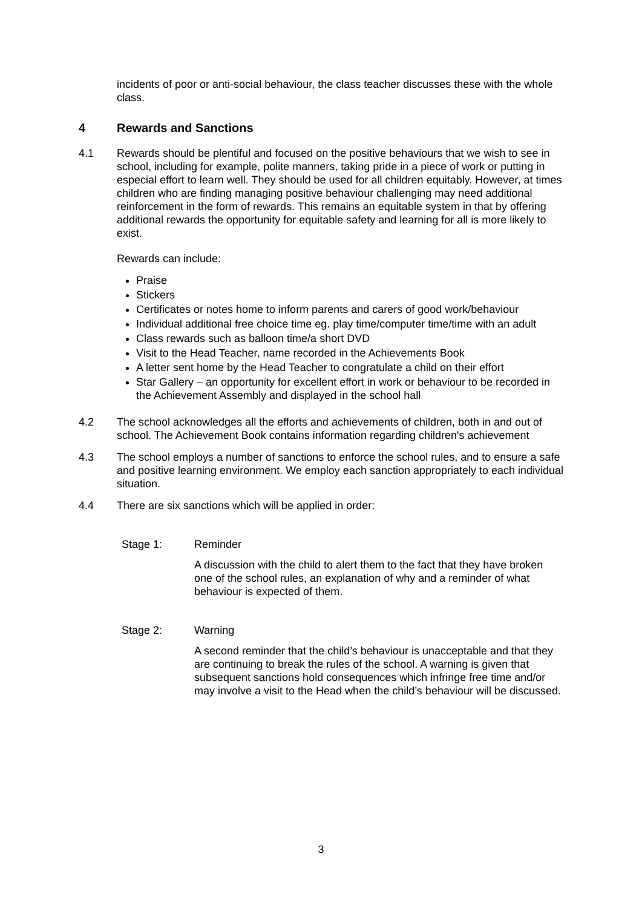incidents of poor or anti-social behaviour, the class teacher discusses these with the whole class.
4 Rewards and Sanctions
4.1 Rewards should be plentiful and focused on the positive behaviours that we wish to see in school, including for example, polite manners, taking pride in a piece of work or putting in especial effort to learn well. They should be used for all children equitably. However, at times children who are finding managing positive behaviour challenging may need additional reinforcement in the form of rewards. This remains an equitable system in that by offering additional rewards the opportunity for equitable safety and learning for all is more likely to exist.
Rewards can include:
Praise
Stickers
Certificates or notes home to inform parents and carers of good work/behaviour
Individual additional free choice time eg. play time/computer time/time with an adult
Class rewards such as balloon time/a short DVD
Visit to the Head Teacher, name recorded in the Achievements Book
A letter sent home by the Head Teacher to congratulate a child on their effort
Star Gallery – an opportunity for excellent effort in work or behaviour to be recorded in the Achievement Assembly and displayed in the school hall
4.2 The school acknowledges all the efforts and achievements of children, both in and out of school. The Achievement Book contains information regarding children's achievement
4.3 The school employs a number of sanctions to enforce the school rules, and to ensure a safe and positive learning environment. We employ each sanction appropriately to each individual situation.
4.4 There are six sanctions which will be applied in order:
Stage 1: Reminder
A discussion with the child to alert them to the fact that they have broken one of the school rules, an explanation of why and a reminder of what behaviour is expected of them.
Stage 2: Warning
A second reminder that the child’s behaviour is unacceptable and that they are continuing to break the rules of the school. A warning is given that subsequent sanctions hold consequences which infringe free time and/or may involve a visit to the Head when the child’s behaviour will be discussed.
3